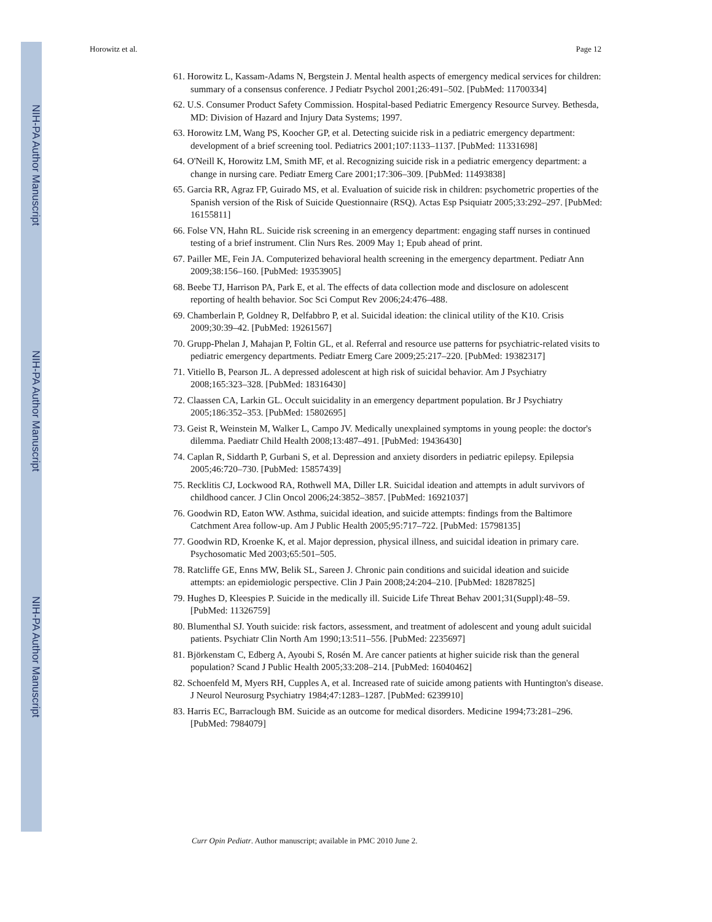NIH-PA Author Manuscript
NIH-PA Author Manuscript
NIH-PA Author Manuscript
Horowitz et al. Page 12
61. Horowitz L, Kassam-Adams N, Bergstein J. Mental health aspects of emergency medical services for children: summary of a consensus conference. J Pediatr Psychol 2001;26:491–502. [PubMed: 11700334]
62. U.S. Consumer Product Safety Commission. Hospital-based Pediatric Emergency Resource Survey. Bethesda, MD: Division of Hazard and Injury Data Systems; 1997.
63. Horowitz LM, Wang PS, Koocher GP, et al. Detecting suicide risk in a pediatric emergency department: development of a brief screening tool. Pediatrics 2001;107:1133–1137. [PubMed: 11331698]
64. O'Neill K, Horowitz LM, Smith MF, et al. Recognizing suicide risk in a pediatric emergency department: a change in nursing care. Pediatr Emerg Care 2001;17:306–309. [PubMed: 11493838]
65. Garcia RR, Agraz FP, Guirado MS, et al. Evaluation of suicide risk in children: psychometric properties of the Spanish version of the Risk of Suicide Questionnaire (RSQ). Actas Esp Psiquiatr 2005;33:292–297. [PubMed: 16155811]
66. Folse VN, Hahn RL. Suicide risk screening in an emergency department: engaging staff nurses in continued testing of a brief instrument. Clin Nurs Res. 2009 May 1; Epub ahead of print.
67. Pailler ME, Fein JA. Computerized behavioral health screening in the emergency department. Pediatr Ann 2009;38:156–160. [PubMed: 19353905]
68. Beebe TJ, Harrison PA, Park E, et al. The effects of data collection mode and disclosure on adolescent reporting of health behavior. Soc Sci Comput Rev 2006;24:476–488.
69. Chamberlain P, Goldney R, Delfabbro P, et al. Suicidal ideation: the clinical utility of the K10. Crisis 2009;30:39–42. [PubMed: 19261567]
70. Grupp-Phelan J, Mahajan P, Foltin GL, et al. Referral and resource use patterns for psychiatric-related visits to pediatric emergency departments. Pediatr Emerg Care 2009;25:217–220. [PubMed: 19382317]
71. Vitiello B, Pearson JL. A depressed adolescent at high risk of suicidal behavior. Am J Psychiatry 2008;165:323–328. [PubMed: 18316430]
72. Claassen CA, Larkin GL. Occult suicidality in an emergency department population. Br J Psychiatry 2005;186:352–353. [PubMed: 15802695]
73. Geist R, Weinstein M, Walker L, Campo JV. Medically unexplained symptoms in young people: the doctor's dilemma. Paediatr Child Health 2008;13:487–491. [PubMed: 19436430]
74. Caplan R, Siddarth P, Gurbani S, et al. Depression and anxiety disorders in pediatric epilepsy. Epilepsia 2005;46:720–730. [PubMed: 15857439]
75. Recklitis CJ, Lockwood RA, Rothwell MA, Diller LR. Suicidal ideation and attempts in adult survivors of childhood cancer. J Clin Oncol 2006;24:3852–3857. [PubMed: 16921037]
76. Goodwin RD, Eaton WW. Asthma, suicidal ideation, and suicide attempts: findings from the Baltimore Catchment Area follow-up. Am J Public Health 2005;95:717–722. [PubMed: 15798135]
77. Goodwin RD, Kroenke K, et al. Major depression, physical illness, and suicidal ideation in primary care. Psychosomatic Med 2003;65:501–505.
78. Ratcliffe GE, Enns MW, Belik SL, Sareen J. Chronic pain conditions and suicidal ideation and suicide attempts: an epidemiologic perspective. Clin J Pain 2008;24:204–210. [PubMed: 18287825]
79. Hughes D, Kleespies P. Suicide in the medically ill. Suicide Life Threat Behav 2001;31(Suppl):48–59. [PubMed: 11326759]
80. Blumenthal SJ. Youth suicide: risk factors, assessment, and treatment of adolescent and young adult suicidal patients. Psychiatr Clin North Am 1990;13:511–556. [PubMed: 2235697]
81. Björkenstam C, Edberg A, Ayoubi S, Rosén M. Are cancer patients at higher suicide risk than the general population? Scand J Public Health 2005;33:208–214. [PubMed: 16040462]
82. Schoenfeld M, Myers RH, Cupples A, et al. Increased rate of suicide among patients with Huntington's disease. J Neurol Neurosurg Psychiatry 1984;47:1283–1287. [PubMed: 6239910]
83. Harris EC, Barraclough BM. Suicide as an outcome for medical disorders. Medicine 1994;73:281–296. [PubMed: 7984079]
Curr Opin Pediatr. Author manuscript; available in PMC 2010 June 2.